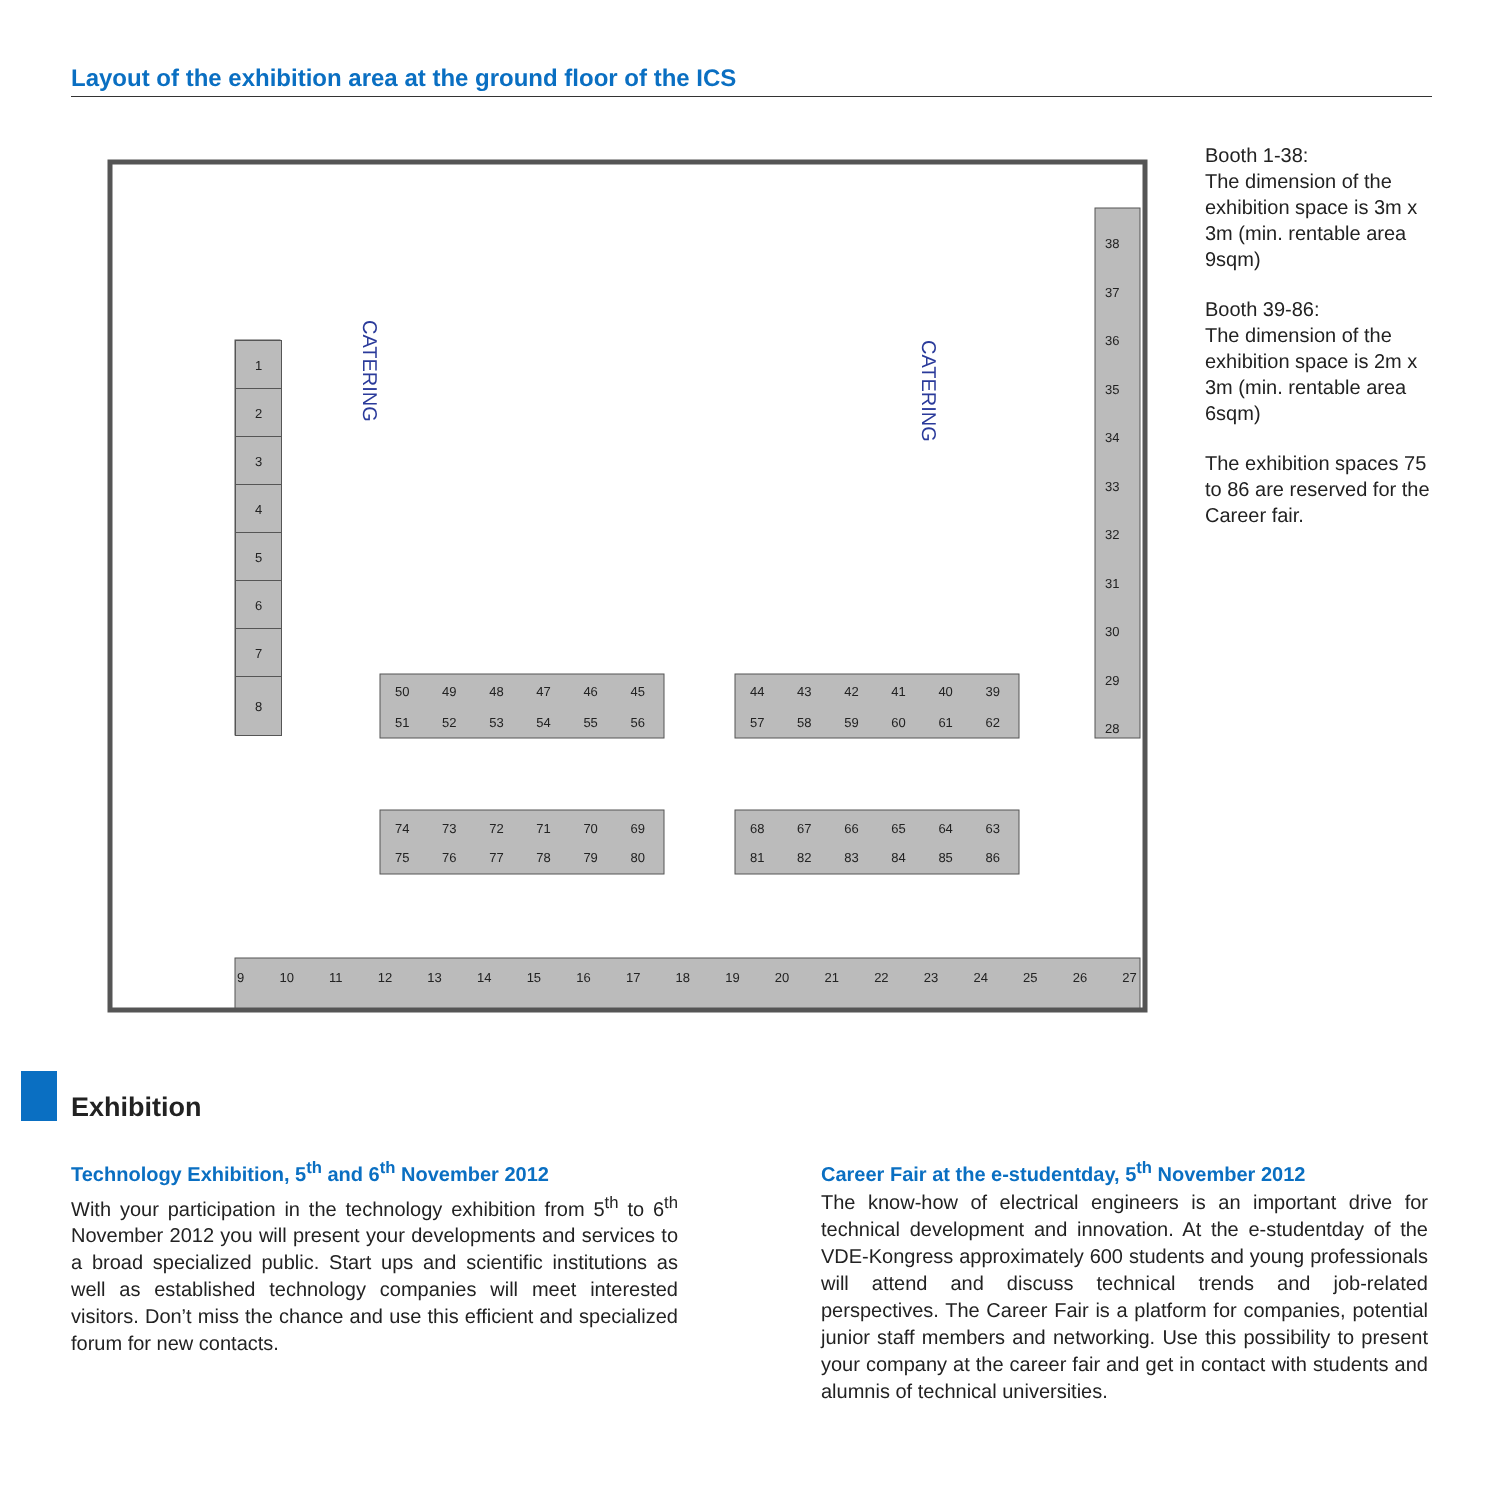Layout of the exhibition area at the ground floor of the ICS
CATERING
CATERING
1
2
3
4
5
6
7
8
9 10 11 12 13 14 15 16 17 18 19 20 21 22 23 24 25 26 27
38
37
36
35
34
33
32
31
30
29
28
50 49 48 47 46 45
51 52 53 54 55 56
44 43 42 41 40 39
57 58 59 60 61 62
74 73 72 71 70 69
75 76 77 78 79 80
68 67 66 65 64 63
81 82 83 84 85 86
Booth 1-38:
The dimension of the exhibition space is 3m x 3m (min. rentable area 9sqm)
Booth 39-86:
The dimension of the exhibition space is 2m x 3m (min. rentable area 6sqm)
The exhibition spaces 75 to 86 are reserved for the Career fair.
Exhibition
Technology Exhibition, 5<sup>th</sup> and 6<sup>th</sup> November 2012
With your participation in the technology exhibition from 5<sup>th</sup> to 6<sup>th</sup> November 2012 you will present your developments and services to a broad specialized public. Start ups and scientific institutions as well as established technology companies will meet interested visitors. Don’t miss the chance and use this efficient and specialized forum for new contacts.
Career Fair at the e-studentday, 5<sup>th</sup> November 2012
The know-how of electrical engineers is an important drive for technical development and innovation. At the e-studentday of the VDE-Kongress approximately 600 students and young professionals will attend and discuss technical trends and job-related perspectives. The Career Fair is a platform for companies, potential junior staff members and networking. Use this possibility to present your company at the career fair and get in contact with students and alumnis of technical universities.